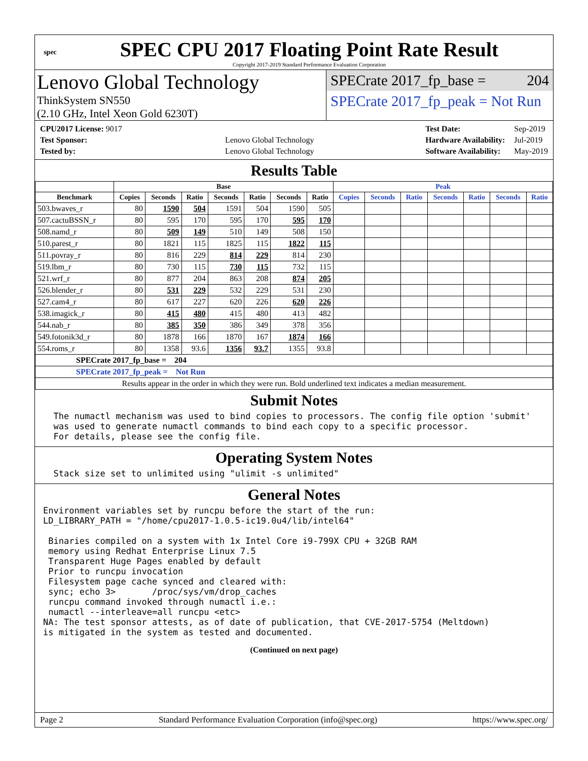spec
SPEC CPU 2017 Floating Point Rate Result
Copyright 2017-2019 Standard Performance Evaluation Corporation
Lenovo Global Technology
ThinkSystem SN550
(2.10 GHz, Intel Xeon Gold 6230T)
SPECrate 2017_fp_base = 204
SPECrate 2017_fp_peak = Not Run
| CPU2017 License: 9017 | |
| Test Sponsor: | Lenovo Global Technology |
| Tested by: | Lenovo Global Technology |
| Test Date: | Sep-2019 |
| Hardware Availability: | Jul-2019 |
| Software Availability: | May-2019 |
Results Table
| | Base | | | | | | | Peak | | | | | | |
| --- | --- | --- | --- | --- | --- | --- | --- | --- | --- | --- | --- | --- | --- | --- |
| Benchmark | Copies | Seconds | Ratio | Seconds | Ratio | Seconds | Ratio | Copies | Seconds | Ratio | Seconds | Ratio | Seconds | Ratio |
| 503.bwaves_r | 80 | 1590 | 504 | 1591 | 504 | 1590 | 505 | | | | | | | |
| 507.cactuBSSN_r | 80 | 595 | 170 | 595 | 170 | 595 | 170 | | | | | | | |
| 508.namd_r | 80 | 509 | 149 | 510 | 149 | 508 | 150 | | | | | | | |
| 510.parest_r | 80 | 1821 | 115 | 1825 | 115 | 1822 | 115 | | | | | | | |
| 511.povray_r | 80 | 816 | 229 | 814 | 229 | 814 | 230 | | | | | | | |
| 519.lbm_r | 80 | 730 | 115 | 730 | 115 | 732 | 115 | | | | | | | |
| 521.wrf_r | 80 | 877 | 204 | 863 | 208 | 874 | 205 | | | | | | | |
| 526.blender_r | 80 | 531 | 229 | 532 | 229 | 531 | 230 | | | | | | | |
| 527.cam4_r | 80 | 617 | 227 | 620 | 226 | 620 | 226 | | | | | | | |
| 538.imagick_r | 80 | 415 | 480 | 415 | 480 | 413 | 482 | | | | | | | |
| 544.nab_r | 80 | 385 | 350 | 386 | 349 | 378 | 356 | | | | | | | |
| 549.fotonik3d_r | 80 | 1878 | 166 | 1870 | 167 | 1874 | 166 | | | | | | | |
| 554.roms_r | 80 | 1358 | 93.6 | 1356 | 93.7 | 1355 | 93.8 | | | | | | | |
| SPECrate 2017_fp_base = 204 | | | | | | | | | | | | | | |
| SPECrate 2017_fp_peak = Not Run | | | | | | | | | | | | | | |
| Results appear in the order in which they were run. Bold underlined text indicates a median measurement. | | | | | | | | | | | | | | |
Submit Notes
The numactl mechanism was used to bind copies to processors. The config file option 'submit' was used to generate numactl commands to bind each copy to a specific processor. For details, please see the config file.
Operating System Notes
Stack size set to unlimited using "ulimit -s unlimited"
General Notes
Environment variables set by runcpu before the start of the run: LD_LIBRARY_PATH = "/home/cpu2017-1.0.5-ic19.0u4/lib/intel64" Binaries compiled on a system with 1x Intel Core i9-799X CPU + 32GB RAM memory using Redhat Enterprise Linux 7.5 Transparent Huge Pages enabled by default Prior to runcpu invocation Filesystem page cache synced and cleared with: sync; echo 3> /proc/sys/vm/drop_caches runcpu command invoked through numactl i.e.: numactl --interleave=all runcpu <etc> NA: The test sponsor attests, as of date of publication, that CVE-2017-5754 (Meltdown) is mitigated in the system as tested and documented.
(Continued on next page)
Page 2 Standard Performance Evaluation Corporation (info@spec.org) https://www.spec.org/